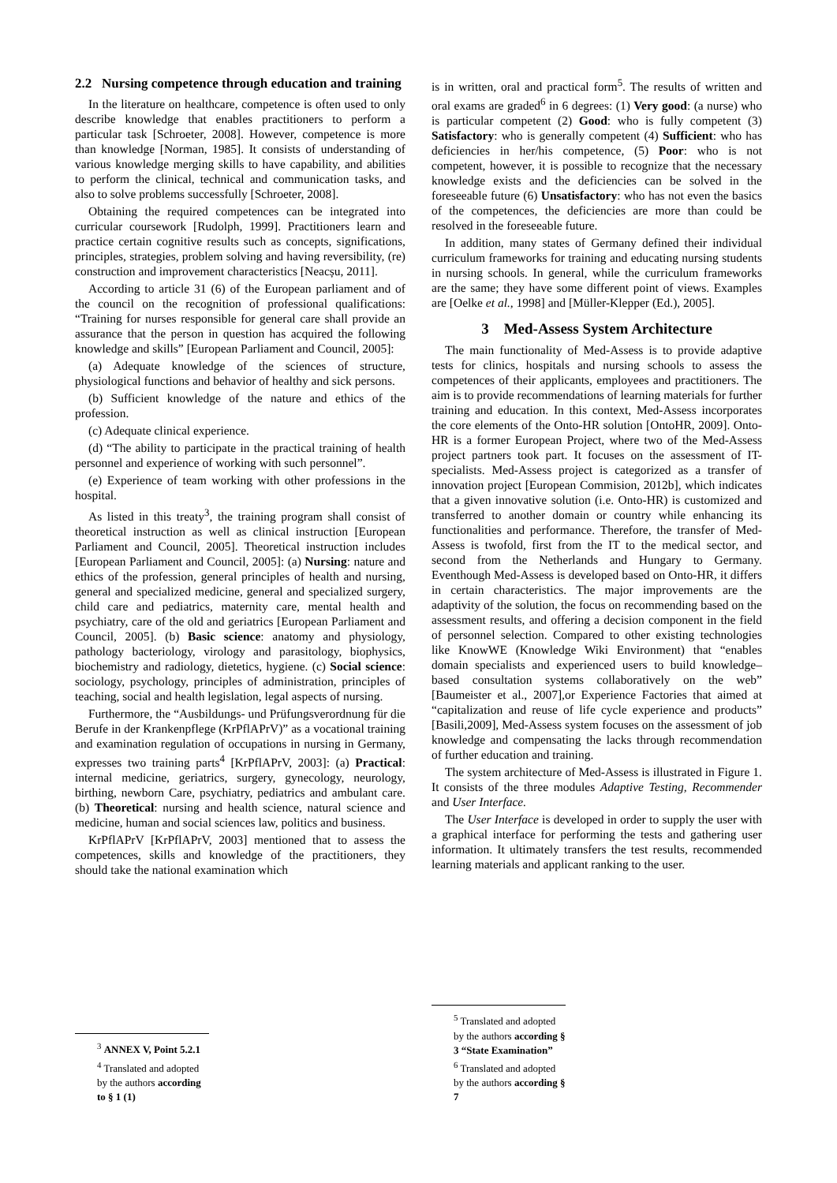2.2 Nursing competence through education and training
In the literature on healthcare, competence is often used to only describe knowledge that enables practitioners to perform a particular task [Schroeter, 2008]. However, competence is more than knowledge [Norman, 1985]. It consists of understanding of various knowledge merging skills to have capability, and abilities to perform the clinical, technical and communication tasks, and also to solve problems successfully [Schroeter, 2008].
Obtaining the required competences can be integrated into curricular coursework [Rudolph, 1999]. Practitioners learn and practice certain cognitive results such as concepts, significations, principles, strategies, problem solving and having reversibility, (re) construction and improvement characteristics [Neacșu, 2011].
According to article 31 (6) of the European parliament and of the council on the recognition of professional qualifications: “Training for nurses responsible for general care shall provide an assurance that the person in question has acquired the following knowledge and skills” [European Parliament and Council, 2005]:
(a) Adequate knowledge of the sciences of structure, physiological functions and behavior of healthy and sick persons.
(b) Sufficient knowledge of the nature and ethics of the profession.
(c) Adequate clinical experience.
(d) “The ability to participate in the practical training of health personnel and experience of working with such personnel”.
(e) Experience of team working with other professions in the hospital.
As listed in this treaty<sup>3</sup>, the training program shall consist of theoretical instruction as well as clinical instruction [European Parliament and Council, 2005]. Theoretical instruction includes [European Parliament and Council, 2005]: (a) Nursing: nature and ethics of the profession, general principles of health and nursing, general and specialized medicine, general and specialized surgery, child care and pediatrics, maternity care, mental health and psychiatry, care of the old and geriatrics [European Parliament and Council, 2005]. (b) Basic science: anatomy and physiology, pathology bacteriology, virology and parasitology, biophysics, biochemistry and radiology, dietetics, hygiene. (c) Social science: sociology, psychology, principles of administration, principles of teaching, social and health legislation, legal aspects of nursing.
Furthermore, the “Ausbildungs- und Prüfungsverordnung für die Berufe in der Krankenpflege (KrPflAPrV)” as a vocational training and examination regulation of occupations in nursing in Germany, expresses two training parts<sup>4</sup> [KrPflAPrV, 2003]: (a) Practical: internal medicine, geriatrics, surgery, gynecology, neurology, birthing, newborn Care, psychiatry, pediatrics and ambulant care. (b) Theoretical: nursing and health science, natural science and medicine, human and social sciences law, politics and business.
KrPflAPrV [KrPflAPrV, 2003] mentioned that to assess the competences, skills and knowledge of the practitioners, they should take the national examination which
<sup>3</sup> ANNEX V, Point 5.2.1
<sup>4</sup> Translated and adopted by the authors according to § 1 (1)
is in written, oral and practical form<sup>5</sup>. The results of written and oral exams are graded<sup>6</sup> in 6 degrees: (1) Very good: (a nurse) who is particular competent (2) Good: who is fully competent (3) Satisfactory: who is generally competent (4) Sufficient: who has deficiencies in her/his competence, (5) Poor: who is not competent, however, it is possible to recognize that the necessary knowledge exists and the deficiencies can be solved in the foreseeable future (6) Unsatisfactory: who has not even the basics of the competences, the deficiencies are more than could be resolved in the foreseeable future.
In addition, many states of Germany defined their individual curriculum frameworks for training and educating nursing students in nursing schools. In general, while the curriculum frameworks are the same; they have some different point of views. Examples are [Oelke et al., 1998] and [Müller-Klepper (Ed.), 2005].
3 Med-Assess System Architecture
The main functionality of Med-Assess is to provide adaptive tests for clinics, hospitals and nursing schools to assess the competences of their applicants, employees and practitioners. The aim is to provide recommendations of learning materials for further training and education. In this context, Med-Assess incorporates the core elements of the Onto-HR solution [OntoHR, 2009]. Onto-HR is a former European Project, where two of the Med-Assess project partners took part. It focuses on the assessment of IT-specialists. Med-Assess project is categorized as a transfer of innovation project [European Commision, 2012b], which indicates that a given innovative solution (i.e. Onto-HR) is customized and transferred to another domain or country while enhancing its functionalities and performance. Therefore, the transfer of Med-Assess is twofold, first from the IT to the medical sector, and second from the Netherlands and Hungary to Germany. Eventhough Med-Assess is developed based on Onto-HR, it differs in certain characteristics. The major improvements are the adaptivity of the solution, the focus on recommending based on the assessment results, and offering a decision component in the field of personnel selection. Compared to other existing technologies like KnowWE (Knowledge Wiki Environment) that “enables domain specialists and experienced users to build knowledge–based consultation systems collaboratively on the web” [Baumeister et al., 2007],or Experience Factories that aimed at “capitalization and reuse of life cycle experience and products” [Basili,2009], Med-Assess system focuses on the assessment of job knowledge and compensating the lacks through recommendation of further education and training.
The system architecture of Med-Assess is illustrated in Figure 1. It consists of the three modules Adaptive Testing, Recommender and User Interface.
The User Interface is developed in order to supply the user with a graphical interface for performing the tests and gathering user information. It ultimately transfers the test results, recommended learning materials and applicant ranking to the user.
<sup>5</sup> Translated and adopted by the authors according § 3 “State Examination”
<sup>6</sup> Translated and adopted by the authors according § 7